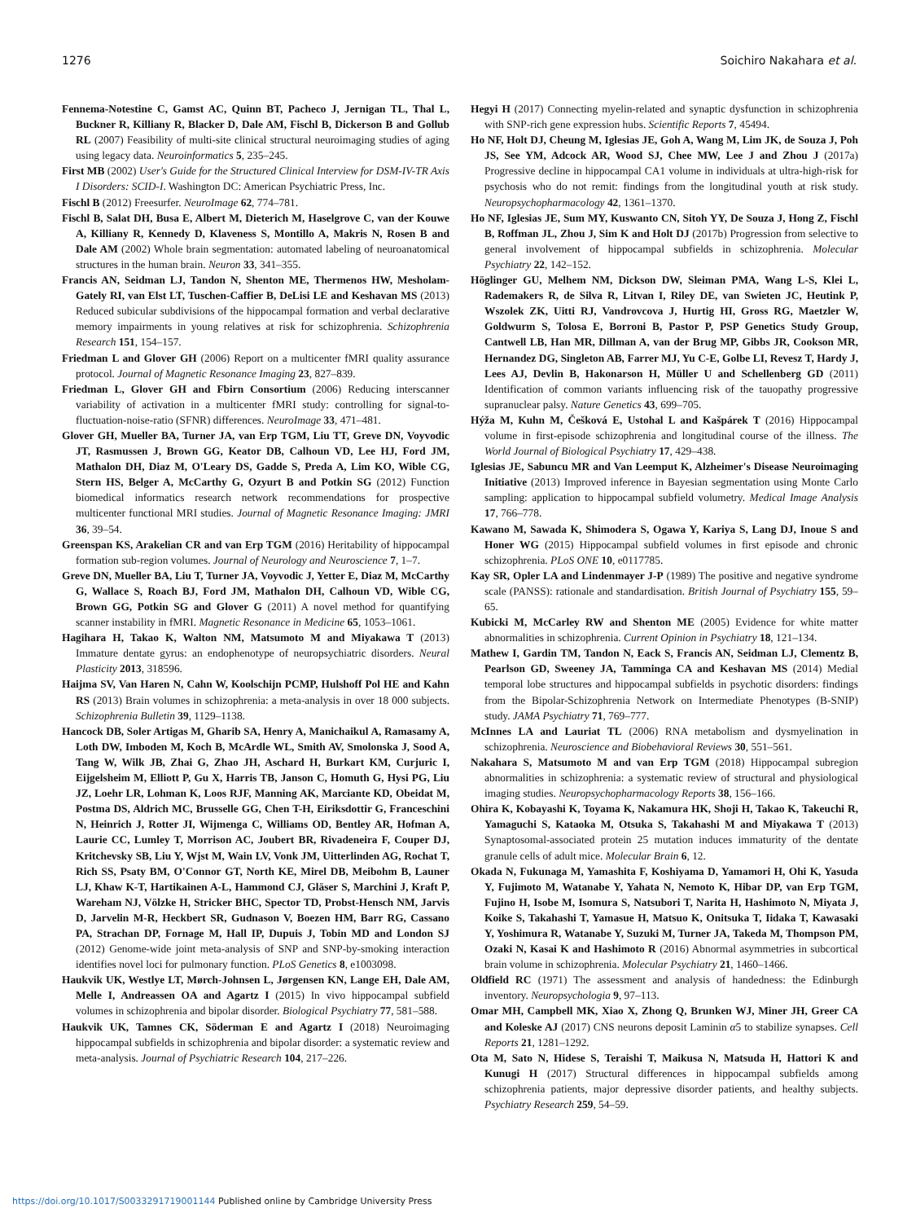1276 Soichiro Nakahara et al.
Fennema-Notestine C, Gamst AC, Quinn BT, Pacheco J, Jernigan TL, Thal L, Buckner R, Killiany R, Blacker D, Dale AM, Fischl B, Dickerson B and Gollub RL (2007) Feasibility of multi-site clinical structural neuroimaging studies of aging using legacy data. Neuroinformatics 5, 235–245.
First MB (2002) User's Guide for the Structured Clinical Interview for DSM-IV-TR Axis I Disorders: SCID-I. Washington DC: American Psychiatric Press, Inc.
Fischl B (2012) Freesurfer. NeuroImage 62, 774–781.
Fischl B, Salat DH, Busa E, Albert M, Dieterich M, Haselgrove C, van der Kouwe A, Killiany R, Kennedy D, Klaveness S, Montillo A, Makris N, Rosen B and Dale AM (2002) Whole brain segmentation: automated labeling of neuroanatomical structures in the human brain. Neuron 33, 341–355.
Francis AN, Seidman LJ, Tandon N, Shenton ME, Thermenos HW, Mesholam-Gately RI, van Elst LT, Tuschen-Caffier B, DeLisi LE and Keshavan MS (2013) Reduced subicular subdivisions of the hippocampal formation and verbal declarative memory impairments in young relatives at risk for schizophrenia. Schizophrenia Research 151, 154–157.
Friedman L and Glover GH (2006) Report on a multicenter fMRI quality assurance protocol. Journal of Magnetic Resonance Imaging 23, 827–839.
Friedman L, Glover GH and Fbirn Consortium (2006) Reducing interscanner variability of activation in a multicenter fMRI study: controlling for signal-to-fluctuation-noise-ratio (SFNR) differences. NeuroImage 33, 471–481.
Glover GH, Mueller BA, Turner JA, van Erp TGM, Liu TT, Greve DN, Voyvodic JT, Rasmussen J, Brown GG, Keator DB, Calhoun VD, Lee HJ, Ford JM, Mathalon DH, Diaz M, O'Leary DS, Gadde S, Preda A, Lim KO, Wible CG, Stern HS, Belger A, McCarthy G, Ozyurt B and Potkin SG (2012) Function biomedical informatics research network recommendations for prospective multicenter functional MRI studies. Journal of Magnetic Resonance Imaging: JMRI 36, 39–54.
Greenspan KS, Arakelian CR and van Erp TGM (2016) Heritability of hippocampal formation sub-region volumes. Journal of Neurology and Neuroscience 7, 1–7.
Greve DN, Mueller BA, Liu T, Turner JA, Voyvodic J, Yetter E, Diaz M, McCarthy G, Wallace S, Roach BJ, Ford JM, Mathalon DH, Calhoun VD, Wible CG, Brown GG, Potkin SG and Glover G (2011) A novel method for quantifying scanner instability in fMRI. Magnetic Resonance in Medicine 65, 1053–1061.
Hagihara H, Takao K, Walton NM, Matsumoto M and Miyakawa T (2013) Immature dentate gyrus: an endophenotype of neuropsychiatric disorders. Neural Plasticity 2013, 318596.
Haijma SV, Van Haren N, Cahn W, Koolschijn PCMP, Hulshoff Pol HE and Kahn RS (2013) Brain volumes in schizophrenia: a meta-analysis in over 18 000 subjects. Schizophrenia Bulletin 39, 1129–1138.
Hancock DB, Soler Artigas M, Gharib SA, Henry A, Manichaikul A, Ramasamy A, Loth DW, Imboden M, Koch B, McArdle WL, Smith AV, Smolonska J, Sood A, Tang W, Wilk JB, Zhai G, Zhao JH, Aschard H, Burkart KM, Curjuric I, Eijgelsheim M, Elliott P, Gu X, Harris TB, Janson C, Homuth G, Hysi PG, Liu JZ, Loehr LR, Lohman K, Loos RJF, Manning AK, Marciante KD, Obeidat M, Postma DS, Aldrich MC, Brusselle GG, Chen T-H, Eiriksdottir G, Franceschini N, Heinrich J, Rotter JI, Wijmenga C, Williams OD, Bentley AR, Hofman A, Laurie CC, Lumley T, Morrison AC, Joubert BR, Rivadeneira F, Couper DJ, Kritchevsky SB, Liu Y, Wjst M, Wain LV, Vonk JM, Uitterlinden AG, Rochat T, Rich SS, Psaty BM, O'Connor GT, North KE, Mirel DB, Meibohm B, Launer LJ, Khaw K-T, Hartikainen A-L, Hammond CJ, Gläser S, Marchini J, Kraft P, Wareham NJ, Völzke H, Stricker BHC, Spector TD, Probst-Hensch NM, Jarvis D, Jarvelin M-R, Heckbert SR, Gudnason V, Boezen HM, Barr RG, Cassano PA, Strachan DP, Fornage M, Hall IP, Dupuis J, Tobin MD and London SJ (2012) Genome-wide joint meta-analysis of SNP and SNP-by-smoking interaction identifies novel loci for pulmonary function. PLoS Genetics 8, e1003098.
Haukvik UK, Westlye LT, Mørch-Johnsen L, Jørgensen KN, Lange EH, Dale AM, Melle I, Andreassen OA and Agartz I (2015) In vivo hippocampal subfield volumes in schizophrenia and bipolar disorder. Biological Psychiatry 77, 581–588.
Haukvik UK, Tamnes CK, Söderman E and Agartz I (2018) Neuroimaging hippocampal subfields in schizophrenia and bipolar disorder: a systematic review and meta-analysis. Journal of Psychiatric Research 104, 217–226.
Hegyi H (2017) Connecting myelin-related and synaptic dysfunction in schizophrenia with SNP-rich gene expression hubs. Scientific Reports 7, 45494.
Ho NF, Holt DJ, Cheung M, Iglesias JE, Goh A, Wang M, Lim JK, de Souza J, Poh JS, See YM, Adcock AR, Wood SJ, Chee MW, Lee J and Zhou J (2017a) Progressive decline in hippocampal CA1 volume in individuals at ultra-high-risk for psychosis who do not remit: findings from the longitudinal youth at risk study. Neuropsychopharmacology 42, 1361–1370.
Ho NF, Iglesias JE, Sum MY, Kuswanto CN, Sitoh YY, De Souza J, Hong Z, Fischl B, Roffman JL, Zhou J, Sim K and Holt DJ (2017b) Progression from selective to general involvement of hippocampal subfields in schizophrenia. Molecular Psychiatry 22, 142–152.
Höglinger GU, Melhem NM, Dickson DW, Sleiman PMA, Wang L-S, Klei L, Rademakers R, de Silva R, Litvan I, Riley DE, van Swieten JC, Heutink P, Wszolek ZK, Uitti RJ, Vandrovcova J, Hurtig HI, Gross RG, Maetzler W, Goldwurm S, Tolosa E, Borroni B, Pastor P, PSP Genetics Study Group, Cantwell LB, Han MR, Dillman A, van der Brug MP, Gibbs JR, Cookson MR, Hernandez DG, Singleton AB, Farrer MJ, Yu C-E, Golbe LI, Revesz T, Hardy J, Lees AJ, Devlin B, Hakonarson H, Müller U and Schellenberg GD (2011) Identification of common variants influencing risk of the tauopathy progressive supranuclear palsy. Nature Genetics 43, 699–705.
Hýža M, Kuhn M, Češková E, Ustohal L and Kašpárek T (2016) Hippocampal volume in first-episode schizophrenia and longitudinal course of the illness. The World Journal of Biological Psychiatry 17, 429–438.
Iglesias JE, Sabuncu MR and Van Leemput K, Alzheimer's Disease Neuroimaging Initiative (2013) Improved inference in Bayesian segmentation using Monte Carlo sampling: application to hippocampal subfield volumetry. Medical Image Analysis 17, 766–778.
Kawano M, Sawada K, Shimodera S, Ogawa Y, Kariya S, Lang DJ, Inoue S and Honer WG (2015) Hippocampal subfield volumes in first episode and chronic schizophrenia. PLoS ONE 10, e0117785.
Kay SR, Opler LA and Lindenmayer J-P (1989) The positive and negative syndrome scale (PANSS): rationale and standardisation. British Journal of Psychiatry 155, 59–65.
Kubicki M, McCarley RW and Shenton ME (2005) Evidence for white matter abnormalities in schizophrenia. Current Opinion in Psychiatry 18, 121–134.
Mathew I, Gardin TM, Tandon N, Eack S, Francis AN, Seidman LJ, Clementz B, Pearlson GD, Sweeney JA, Tamminga CA and Keshavan MS (2014) Medial temporal lobe structures and hippocampal subfields in psychotic disorders: findings from the Bipolar-Schizophrenia Network on Intermediate Phenotypes (B-SNIP) study. JAMA Psychiatry 71, 769–777.
McInnes LA and Lauriat TL (2006) RNA metabolism and dysmyelination in schizophrenia. Neuroscience and Biobehavioral Reviews 30, 551–561.
Nakahara S, Matsumoto M and van Erp TGM (2018) Hippocampal subregion abnormalities in schizophrenia: a systematic review of structural and physiological imaging studies. Neuropsychopharmacology Reports 38, 156–166.
Ohira K, Kobayashi K, Toyama K, Nakamura HK, Shoji H, Takao K, Takeuchi R, Yamaguchi S, Kataoka M, Otsuka S, Takahashi M and Miyakawa T (2013) Synaptosomal-associated protein 25 mutation induces immaturity of the dentate granule cells of adult mice. Molecular Brain 6, 12.
Okada N, Fukunaga M, Yamashita F, Koshiyama D, Yamamori H, Ohi K, Yasuda Y, Fujimoto M, Watanabe Y, Yahata N, Nemoto K, Hibar DP, van Erp TGM, Fujino H, Isobe M, Isomura S, Natsubori T, Narita H, Hashimoto N, Miyata J, Koike S, Takahashi T, Yamasue H, Matsuo K, Onitsuka T, Iidaka T, Kawasaki Y, Yoshimura R, Watanabe Y, Suzuki M, Turner JA, Takeda M, Thompson PM, Ozaki N, Kasai K and Hashimoto R (2016) Abnormal asymmetries in subcortical brain volume in schizophrenia. Molecular Psychiatry 21, 1460–1466.
Oldfield RC (1971) The assessment and analysis of handedness: the Edinburgh inventory. Neuropsychologia 9, 97–113.
Omar MH, Campbell MK, Xiao X, Zhong Q, Brunken WJ, Miner JH, Greer CA and Koleske AJ (2017) CNS neurons deposit Laminin α5 to stabilize synapses. Cell Reports 21, 1281–1292.
Ota M, Sato N, Hidese S, Teraishi T, Maikusa N, Matsuda H, Hattori K and Kunugi H (2017) Structural differences in hippocampal subfields among schizophrenia patients, major depressive disorder patients, and healthy subjects. Psychiatry Research 259, 54–59.
https://doi.org/10.1017/S0033291719001144 Published online by Cambridge University Press